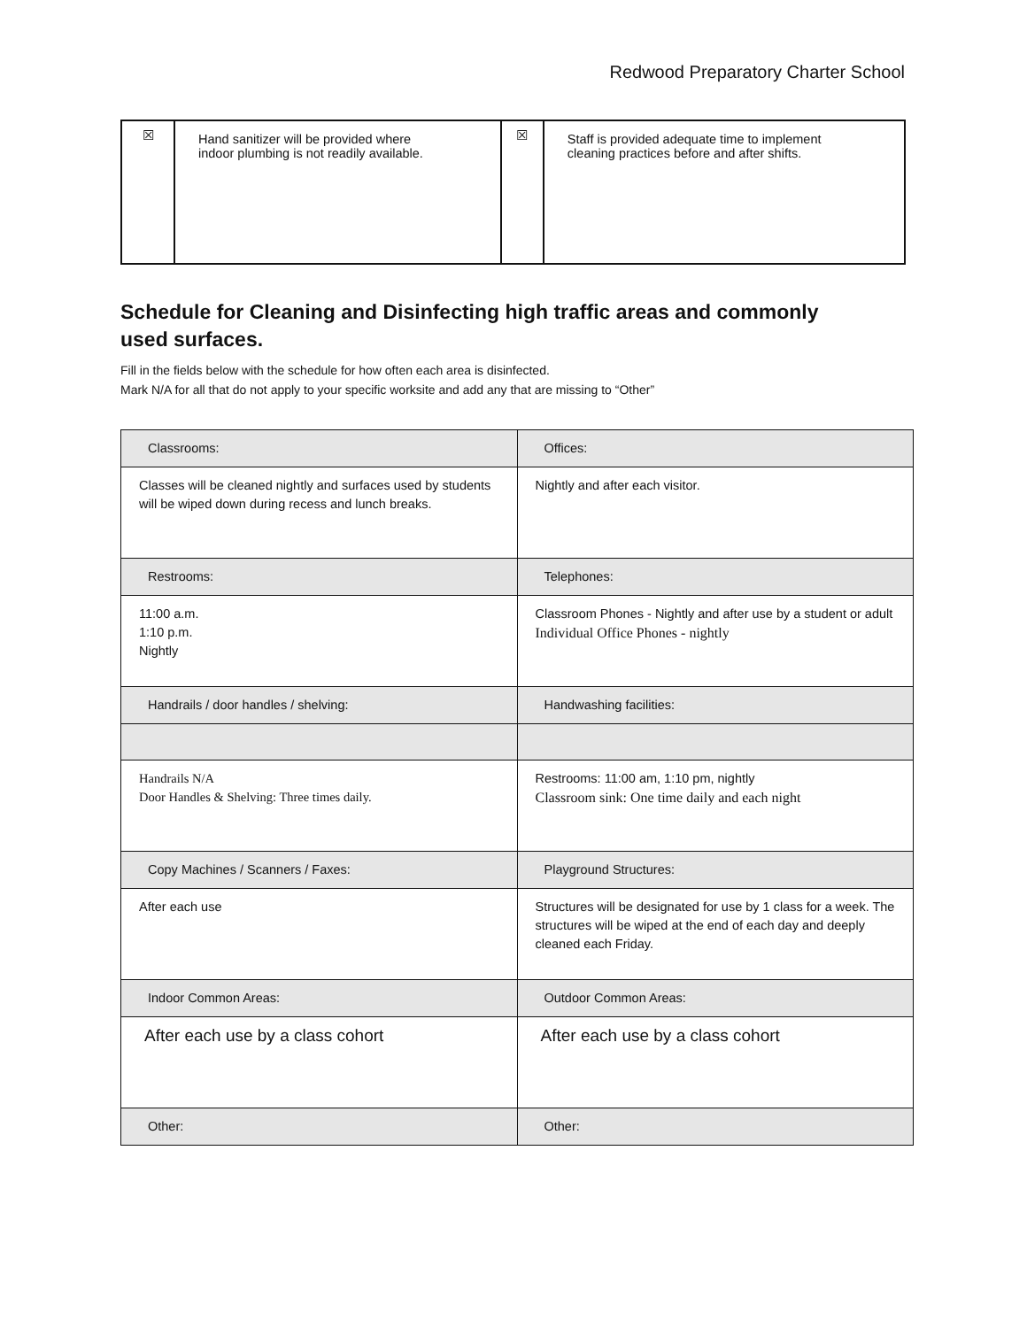Redwood Preparatory Charter School
| ☒ | Hand sanitizer will be provided where indoor plumbing is not readily available. | ☒ | Staff is provided adequate time to implement cleaning practices before and after shifts. |
Schedule for Cleaning and Disinfecting high traffic areas and commonly used surfaces.
Fill in the fields below with the schedule for how often each area is disinfected.
Mark N/A for all that do not apply to your specific worksite and add any that are missing to “Other”
| Classrooms: | Offices: |
| Classes will be cleaned nightly and surfaces used by students will be wiped down during recess and lunch breaks. | Nightly and after each visitor. |
| Restrooms: | Telephones: |
| 11:00 a.m. 1:10 p.m. Nightly | Classroom Phones - Nightly and after use by a student or adult Individual Office Phones - nightly |
| Handrails / door handles / shelving: | Handwashing facilities: |
| Handrails N/A Door Handles & Shelving: Three times daily. | Restrooms: 11:00 am, 1:10 pm, nightly Classroom sink: One time daily and each night |
| Copy Machines / Scanners / Faxes: | Playground Structures: |
| After each use | Structures will be designated for use by 1 class for a week. The structures will be wiped at the end of each day and deeply cleaned each Friday. |
| Indoor Common Areas: | Outdoor Common Areas: |
| After each use by a class cohort | After each use by a class cohort |
| Other: | Other: |